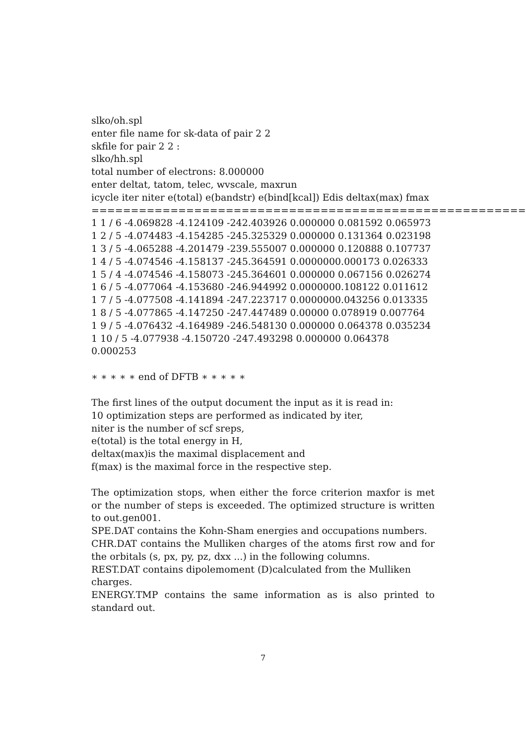slko/oh.spl
enter file name for sk-data of pair 2 2
skfile for pair 2 2 :
slko/hh.spl
total number of electrons: 8.000000
enter deltat, tatom, telec, wvscale, maxrun
icycle iter niter e(total) e(bandstr) e(bind[kcal]) Edis deltax(max) fmax
====================================================================
1 1 / 6 -4.069828 -4.124109 -242.403926 0.000000 0.081592 0.065973
1 2 / 5 -4.074483 -4.154285 -245.325329 0.000000 0.131364 0.023198
1 3 / 5 -4.065288 -4.201479 -239.555007 0.000000 0.120888 0.107737
1 4 / 5 -4.074546 -4.158137 -245.364591 0.0000000.000173 0.026333
1 5 / 4 -4.074546 -4.158073 -245.364601 0.000000 0.067156 0.026274
1 6 / 5 -4.077064 -4.153680 -246.944992 0.0000000.108122 0.011612
1 7 / 5 -4.077508 -4.141894 -247.223717 0.0000000.043256 0.013335
1 8 / 5 -4.077865 -4.147250 -247.447489 0.00000 0.078919 0.007764
1 9 / 5 -4.076432 -4.164989 -246.548130 0.000000 0.064378 0.035234
1 10 / 5 -4.077938 -4.150720 -247.493298 0.000000 0.064378 0.000253
∗ ∗ ∗ ∗ ∗ end of DFTB ∗ ∗ ∗ ∗ ∗
The first lines of the output document the input as it is read in:
10 optimization steps are performed as indicated by iter,
niter is the number of scf sreps,
e(total) is the total energy in H,
deltax(max)is the maximal displacement and
f(max) is the maximal force in the respective step.
The optimization stops, when either the force criterion maxfor is met or the number of steps is exceeded. The optimized structure is written to out.gen001.
SPE.DAT contains the Kohn-Sham energies and occupations numbers.
CHR.DAT contains the Mulliken charges of the atoms first row and for the orbitals (s, px, py, pz, dxx ...) in the following columns.
REST.DAT contains dipolemoment (D)calculated from the Mulliken charges.
ENERGY.TMP contains the same information as is also printed to standard out.
7